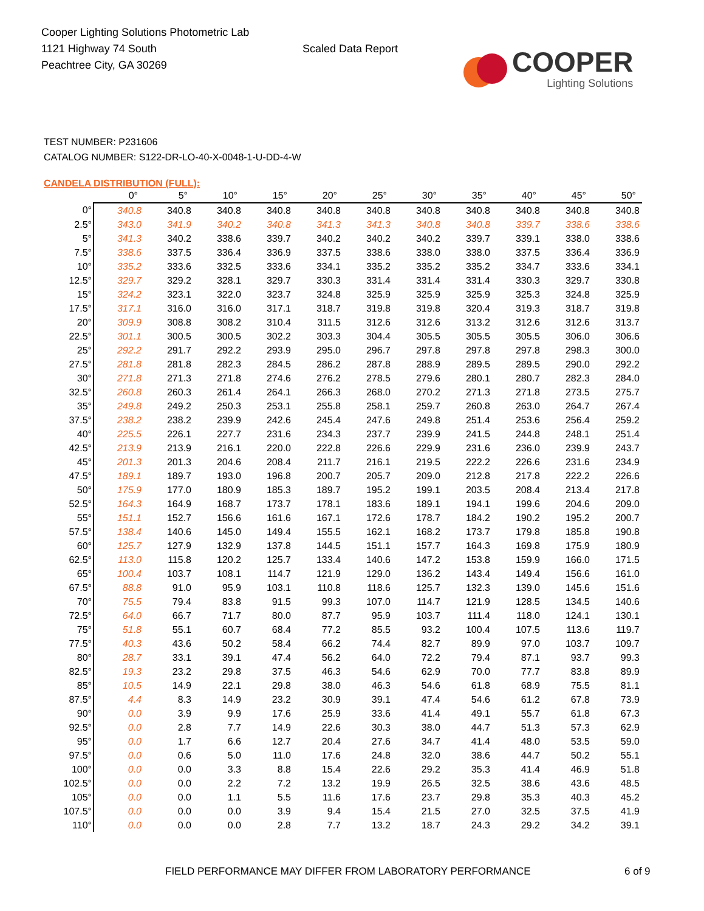Cooper Lighting Solutions Photometric Lab
1121 Highway 74 South
Peachtree City, GA 30269
Scaled Data Report
COOPER
Lighting Solutions
TEST NUMBER: P231606
CATALOG NUMBER: S122-DR-LO-40-X-0048-1-U-DD-4-W
CANDELA DISTRIBUTION (FULL):
| | 0° | 5° | 10° | 15° | 20° | 25° | 30° | 35° | 40° | 45° | 50° |
| 0° | 340.8 | 340.8 | 340.8 | 340.8 | 340.8 | 340.8 | 340.8 | 340.8 | 340.8 | 340.8 | 340.8 |
| 2.5° | 343.0 | 341.9 | 340.2 | 340.8 | 341.3 | 341.3 | 340.8 | 340.8 | 339.7 | 338.6 | 338.6 |
| 5° | 341.3 | 340.2 | 338.6 | 339.7 | 340.2 | 340.2 | 340.2 | 339.7 | 339.1 | 338.0 | 338.6 |
| 7.5° | 338.6 | 337.5 | 336.4 | 336.9 | 337.5 | 338.6 | 338.0 | 338.0 | 337.5 | 336.4 | 336.9 |
| 10° | 335.2 | 333.6 | 332.5 | 333.6 | 334.1 | 335.2 | 335.2 | 335.2 | 334.7 | 333.6 | 334.1 |
| 12.5° | 329.7 | 329.2 | 328.1 | 329.7 | 330.3 | 331.4 | 331.4 | 331.4 | 330.3 | 329.7 | 330.8 |
| 15° | 324.2 | 323.1 | 322.0 | 323.7 | 324.8 | 325.9 | 325.9 | 325.9 | 325.3 | 324.8 | 325.9 |
| 17.5° | 317.1 | 316.0 | 316.0 | 317.1 | 318.7 | 319.8 | 319.8 | 320.4 | 319.3 | 318.7 | 319.8 |
| 20° | 309.9 | 308.8 | 308.2 | 310.4 | 311.5 | 312.6 | 312.6 | 313.2 | 312.6 | 312.6 | 313.7 |
| 22.5° | 301.1 | 300.5 | 300.5 | 302.2 | 303.3 | 304.4 | 305.5 | 305.5 | 305.5 | 306.0 | 306.6 |
| 25° | 292.2 | 291.7 | 292.2 | 293.9 | 295.0 | 296.7 | 297.8 | 297.8 | 297.8 | 298.3 | 300.0 |
| 27.5° | 281.8 | 281.8 | 282.3 | 284.5 | 286.2 | 287.8 | 288.9 | 289.5 | 289.5 | 290.0 | 292.2 |
| 30° | 271.8 | 271.3 | 271.8 | 274.6 | 276.2 | 278.5 | 279.6 | 280.1 | 280.7 | 282.3 | 284.0 |
| 32.5° | 260.8 | 260.3 | 261.4 | 264.1 | 266.3 | 268.0 | 270.2 | 271.3 | 271.8 | 273.5 | 275.7 |
| 35° | 249.8 | 249.2 | 250.3 | 253.1 | 255.8 | 258.1 | 259.7 | 260.8 | 263.0 | 264.7 | 267.4 |
| 37.5° | 238.2 | 238.2 | 239.9 | 242.6 | 245.4 | 247.6 | 249.8 | 251.4 | 253.6 | 256.4 | 259.2 |
| 40° | 225.5 | 226.1 | 227.7 | 231.6 | 234.3 | 237.7 | 239.9 | 241.5 | 244.8 | 248.1 | 251.4 |
| 42.5° | 213.9 | 213.9 | 216.1 | 220.0 | 222.8 | 226.6 | 229.9 | 231.6 | 236.0 | 239.9 | 243.7 |
| 45° | 201.3 | 201.3 | 204.6 | 208.4 | 211.7 | 216.1 | 219.5 | 222.2 | 226.6 | 231.6 | 234.9 |
| 47.5° | 189.1 | 189.7 | 193.0 | 196.8 | 200.7 | 205.7 | 209.0 | 212.8 | 217.8 | 222.2 | 226.6 |
| 50° | 175.9 | 177.0 | 180.9 | 185.3 | 189.7 | 195.2 | 199.1 | 203.5 | 208.4 | 213.4 | 217.8 |
| 52.5° | 164.3 | 164.9 | 168.7 | 173.7 | 178.1 | 183.6 | 189.1 | 194.1 | 199.6 | 204.6 | 209.0 |
| 55° | 151.1 | 152.7 | 156.6 | 161.6 | 167.1 | 172.6 | 178.7 | 184.2 | 190.2 | 195.2 | 200.7 |
| 57.5° | 138.4 | 140.6 | 145.0 | 149.4 | 155.5 | 162.1 | 168.2 | 173.7 | 179.8 | 185.8 | 190.8 |
| 60° | 125.7 | 127.9 | 132.9 | 137.8 | 144.5 | 151.1 | 157.7 | 164.3 | 169.8 | 175.9 | 180.9 |
| 62.5° | 113.0 | 115.8 | 120.2 | 125.7 | 133.4 | 140.6 | 147.2 | 153.8 | 159.9 | 166.0 | 171.5 |
| 65° | 100.4 | 103.7 | 108.1 | 114.7 | 121.9 | 129.0 | 136.2 | 143.4 | 149.4 | 156.6 | 161.0 |
| 67.5° | 88.8 | 91.0 | 95.9 | 103.1 | 110.8 | 118.6 | 125.7 | 132.3 | 139.0 | 145.6 | 151.6 |
| 70° | 75.5 | 79.4 | 83.8 | 91.5 | 99.3 | 107.0 | 114.7 | 121.9 | 128.5 | 134.5 | 140.6 |
| 72.5° | 64.0 | 66.7 | 71.7 | 80.0 | 87.7 | 95.9 | 103.7 | 111.4 | 118.0 | 124.1 | 130.1 |
| 75° | 51.8 | 55.1 | 60.7 | 68.4 | 77.2 | 85.5 | 93.2 | 100.4 | 107.5 | 113.6 | 119.7 |
| 77.5° | 40.3 | 43.6 | 50.2 | 58.4 | 66.2 | 74.4 | 82.7 | 89.9 | 97.0 | 103.7 | 109.7 |
| 80° | 28.7 | 33.1 | 39.1 | 47.4 | 56.2 | 64.0 | 72.2 | 79.4 | 87.1 | 93.7 | 99.3 |
| 82.5° | 19.3 | 23.2 | 29.8 | 37.5 | 46.3 | 54.6 | 62.9 | 70.0 | 77.7 | 83.8 | 89.9 |
| 85° | 10.5 | 14.9 | 22.1 | 29.8 | 38.0 | 46.3 | 54.6 | 61.8 | 68.9 | 75.5 | 81.1 |
| 87.5° | 4.4 | 8.3 | 14.9 | 23.2 | 30.9 | 39.1 | 47.4 | 54.6 | 61.2 | 67.8 | 73.9 |
| 90° | 0.0 | 3.9 | 9.9 | 17.6 | 25.9 | 33.6 | 41.4 | 49.1 | 55.7 | 61.8 | 67.3 |
| 92.5° | 0.0 | 2.8 | 7.7 | 14.9 | 22.6 | 30.3 | 38.0 | 44.7 | 51.3 | 57.3 | 62.9 |
| 95° | 0.0 | 1.7 | 6.6 | 12.7 | 20.4 | 27.6 | 34.7 | 41.4 | 48.0 | 53.5 | 59.0 |
| 97.5° | 0.0 | 0.6 | 5.0 | 11.0 | 17.6 | 24.8 | 32.0 | 38.6 | 44.7 | 50.2 | 55.1 |
| 100° | 0.0 | 0.0 | 3.3 | 8.8 | 15.4 | 22.6 | 29.2 | 35.3 | 41.4 | 46.9 | 51.8 |
| 102.5° | 0.0 | 0.0 | 2.2 | 7.2 | 13.2 | 19.9 | 26.5 | 32.5 | 38.6 | 43.6 | 48.5 |
| 105° | 0.0 | 0.0 | 1.1 | 5.5 | 11.6 | 17.6 | 23.7 | 29.8 | 35.3 | 40.3 | 45.2 |
| 107.5° | 0.0 | 0.0 | 0.0 | 3.9 | 9.4 | 15.4 | 21.5 | 27.0 | 32.5 | 37.5 | 41.9 |
| 110° | 0.0 | 0.0 | 0.0 | 2.8 | 7.7 | 13.2 | 18.7 | 24.3 | 29.2 | 34.2 | 39.1 |
FIELD PERFORMANCE MAY DIFFER FROM LABORATORY PERFORMANCE
6 of 9